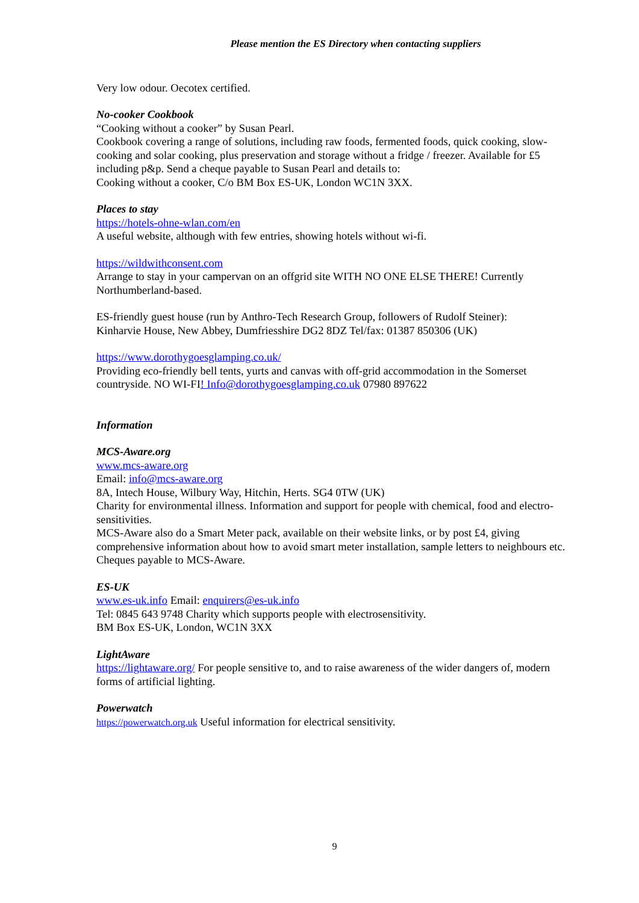Please mention the ES Directory when contacting suppliers
Very low odour. Oecotex certified.
No-cooker Cookbook
“Cooking without a cooker” by Susan Pearl.
Cookbook covering a range of solutions, including raw foods, fermented foods, quick cooking, slow-cooking and solar cooking, plus preservation and storage without a fridge / freezer. Available for £5 including p&p. Send a cheque payable to Susan Pearl and details to:
Cooking without a cooker, C/o BM Box ES-UK, London WC1N 3XX.
Places to stay
https://hotels-ohne-wlan.com/en
A useful website, although with few entries, showing hotels without wi-fi.
https://wildwithconsent.com
Arrange to stay in your campervan on an offgrid site WITH NO ONE ELSE THERE! Currently Northumberland-based.
ES-friendly guest house (run by Anthro-Tech Research Group, followers of Rudolf Steiner):
Kinharvie House, New Abbey, Dumfriesshire DG2 8DZ Tel/fax: 01387 850306 (UK)
https://www.dorothygoesglamping.co.uk/
Providing eco-friendly bell tents, yurts and canvas with off-grid accommodation in the Somerset countryside. NO WI-FI! Info@dorothygoesglamping.co.uk 07980 897622
Information
MCS-Aware.org
www.mcs-aware.org
Email: info@mcs-aware.org
8A, Intech House, Wilbury Way, Hitchin, Herts. SG4 0TW (UK)
Charity for environmental illness. Information and support for people with chemical, food and electro-sensitivities.
MCS-Aware also do a Smart Meter pack, available on their website links, or by post £4, giving comprehensive information about how to avoid smart meter installation, sample letters to neighbours etc. Cheques payable to MCS-Aware.
ES-UK
www.es-uk.info Email: enquirers@es-uk.info
Tel: 0845 643 9748 Charity which supports people with electrosensitivity.
BM Box ES-UK, London, WC1N 3XX
LightAware
https://lightaware.org/ For people sensitive to, and to raise awareness of the wider dangers of, modern forms of artificial lighting.
Powerwatch
https://powerwatch.org.uk Useful information for electrical sensitivity.
9